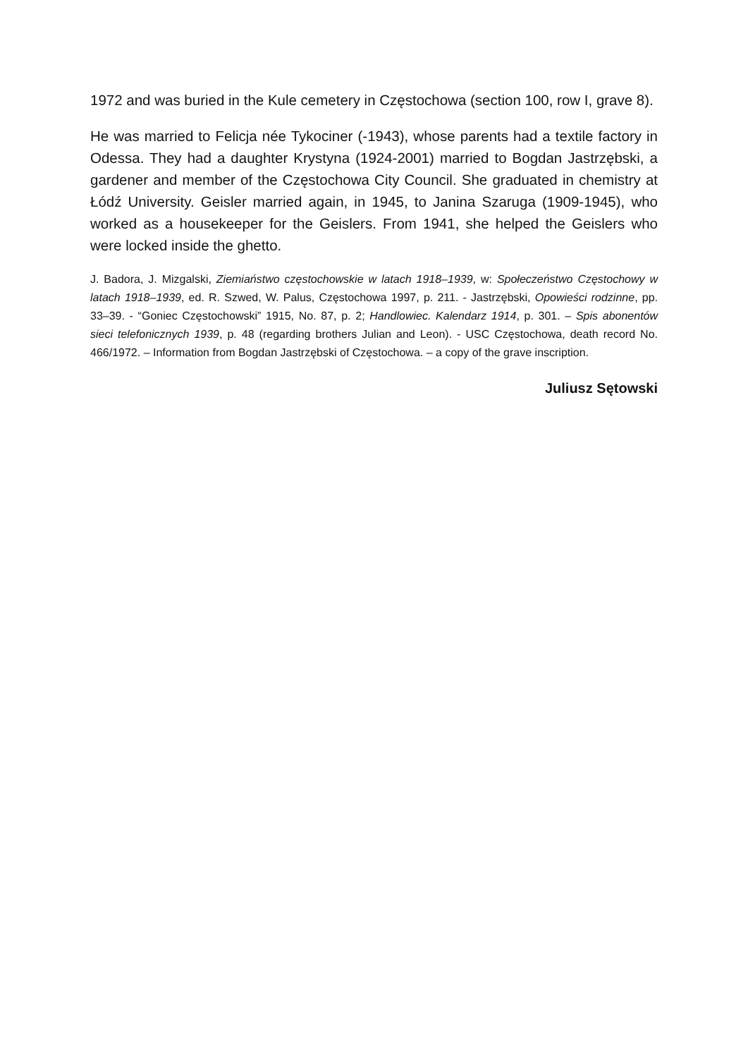1972 and was buried in the Kule cemetery in Częstochowa (section 100, row I, grave 8).
He was married to Felicja née Tykociner (-1943), whose parents had a textile factory in Odessa. They had a daughter Krystyna (1924-2001) married to Bogdan Jastrzębski, a gardener and member of the Częstochowa City Council. She graduated in chemistry at Łódź University. Geisler married again, in 1945, to Janina Szaruga (1909-1945), who worked as a housekeeper for the Geislers. From 1941, she helped the Geislers who were locked inside the ghetto.
J. Badora, J. Mizgalski, Ziemiaństwo częstochowskie w latach 1918–1939, w: Społeczeństwo Częstochowy w latach 1918–1939, ed. R. Szwed, W. Palus, Częstochowa 1997, p. 211. - Jastrzębski, Opowieści rodzinne, pp. 33–39. - “Goniec Częstochowski” 1915, No. 87, p. 2; Handlowiec. Kalendarz 1914, p. 301. – Spis abonentów sieci telefonicznych 1939, p. 48 (regarding brothers Julian and Leon). - USC Częstochowa, death record No. 466/1972. – Information from Bogdan Jastrzębski of Częstochowa. – a copy of the grave inscription.
Juliusz Sętowski